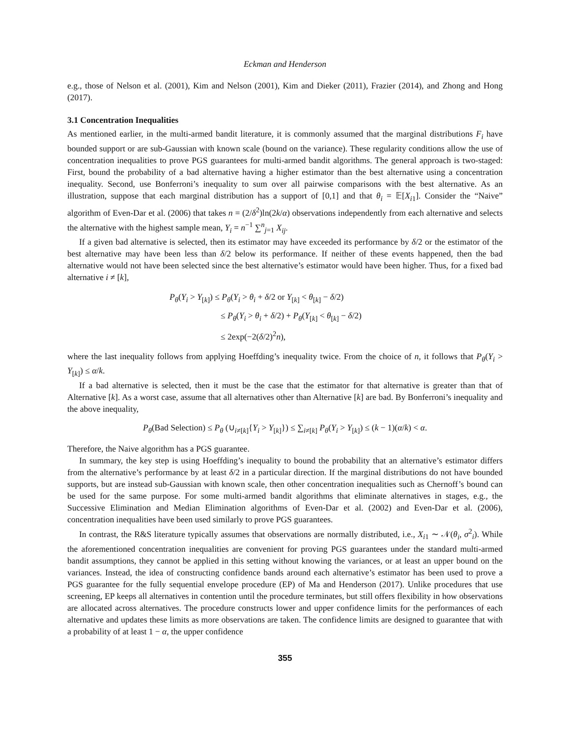Eckman and Henderson
e.g., those of Nelson et al. (2001), Kim and Nelson (2001), Kim and Dieker (2011), Frazier (2014), and Zhong and Hong (2017).
3.1 Concentration Inequalities
As mentioned earlier, in the multi-armed bandit literature, it is commonly assumed that the marginal distributions F<sub>i</sub> have bounded support or are sub-Gaussian with known scale (bound on the variance). These regularity conditions allow the use of concentration inequalities to prove PGS guarantees for multi-armed bandit algorithms. The general approach is two-staged: First, bound the probability of a bad alternative having a higher estimator than the best alternative using a concentration inequality. Second, use Bonferroni’s inequality to sum over all pairwise comparisons with the best alternative. As an illustration, suppose that each marginal distribution has a support of [0,1] and that θ<sub>i</sub> = 𝔼[X<sub>i1</sub>]. Consider the “Naive” algorithm of Even-Dar et al. (2006) that takes n = (2/δ<sup>2</sup>)ln(2k/α) observations independently from each alternative and selects the alternative with the highest sample mean, Y<sub>i</sub> = n<sup>−1</sup> ∑<sup>n</sup><sub>j=1</sub> X<sub>ij</sub>.
If a given bad alternative is selected, then its estimator may have exceeded its performance by δ/2 or the estimator of the best alternative may have been less than δ/2 below its performance. If neither of these events happened, then the bad alternative would not have been selected since the best alternative’s estimator would have been higher. Thus, for a fixed bad alternative i ≠ [k],
P<sub>θ</sub>(Y<sub>i</sub> > Y<sub>[k]</sub>) ≤ P<sub>θ</sub>(Y<sub>i</sub> > θ<sub>i</sub> + δ/2 or Y<sub>[k]</sub> < θ<sub>[k]</sub> − δ/2)
≤ P<sub>θ</sub>(Y<sub>i</sub> > θ<sub>i</sub> + δ/2) + P<sub>θ</sub>(Y<sub>[k]</sub> < θ<sub>[k]</sub> − δ/2)
≤ 2exp(−2(δ/2)<sup>2</sup>n),
where the last inequality follows from applying Hoeffding’s inequality twice. From the choice of n, it follows that P<sub>θ</sub>(Y<sub>i</sub> > Y<sub>[k]</sub>) ≤ α/k.
If a bad alternative is selected, then it must be the case that the estimator for that alternative is greater than that of Alternative [k]. As a worst case, assume that all alternatives other than Alternative [k] are bad. By Bonferroni’s inequality and the above inequality,
P<sub>θ</sub>(Bad Selection) ≤ P<sub>θ</sub> (∪<sub>i≠[k]</sub>{Y<sub>i</sub> > Y<sub>[k]</sub>}) ≤ ∑<sub>i≠[k]</sub> P<sub>θ</sub>(Y<sub>i</sub> > Y<sub>[k]</sub>) ≤ (k − 1)(α/k) < α.
Therefore, the Naive algorithm has a PGS guarantee.
In summary, the key step is using Hoeffding’s inequality to bound the probability that an alternative’s estimator differs from the alternative’s performance by at least δ/2 in a particular direction. If the marginal distributions do not have bounded supports, but are instead sub-Gaussian with known scale, then other concentration inequalities such as Chernoff’s bound can be used for the same purpose. For some multi-armed bandit algorithms that eliminate alternatives in stages, e.g., the Successive Elimination and Median Elimination algorithms of Even-Dar et al. (2002) and Even-Dar et al. (2006), concentration inequalities have been used similarly to prove PGS guarantees.
In contrast, the R&S literature typically assumes that observations are normally distributed, i.e., X<sub>i1</sub> ∼ 𝒩(θ<sub>i</sub>, σ<sup>2</sup><sub>i</sub>). While the aforementioned concentration inequalities are convenient for proving PGS guarantees under the standard multi-armed bandit assumptions, they cannot be applied in this setting without knowing the variances, or at least an upper bound on the variances. Instead, the idea of constructing confidence bands around each alternative’s estimator has been used to prove a PGS guarantee for the fully sequential envelope procedure (EP) of Ma and Henderson (2017). Unlike procedures that use screening, EP keeps all alternatives in contention until the procedure terminates, but still offers flexibility in how observations are allocated across alternatives. The procedure constructs lower and upper confidence limits for the performances of each alternative and updates these limits as more observations are taken. The confidence limits are designed to guarantee that with a probability of at least 1 − α, the upper confidence
355